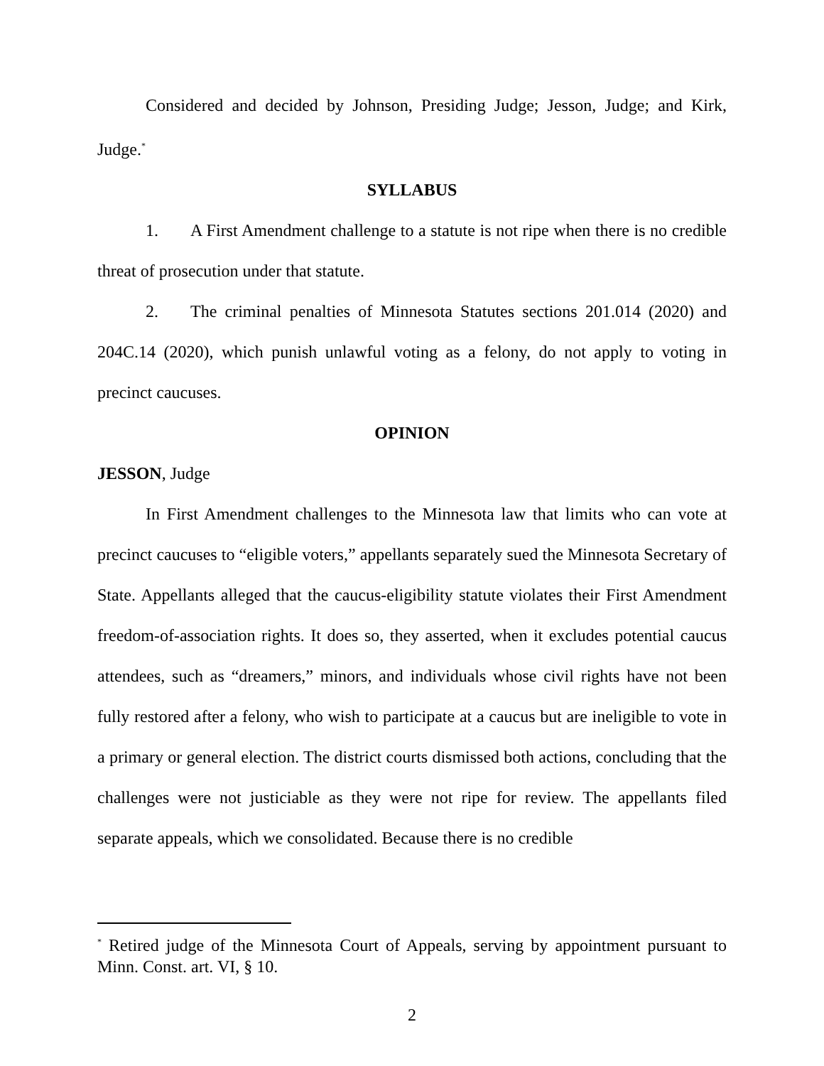Considered and decided by Johnson, Presiding Judge; Jesson, Judge; and Kirk, Judge.<sup>*</sup>
SYLLABUS
1. A First Amendment challenge to a statute is not ripe when there is no credible threat of prosecution under that statute.
2. The criminal penalties of Minnesota Statutes sections 201.014 (2020) and 204C.14 (2020), which punish unlawful voting as a felony, do not apply to voting in precinct caucuses.
OPINION
JESSON, Judge
In First Amendment challenges to the Minnesota law that limits who can vote at precinct caucuses to “eligible voters,” appellants separately sued the Minnesota Secretary of State. Appellants alleged that the caucus-eligibility statute violates their First Amendment freedom-of-association rights. It does so, they asserted, when it excludes potential caucus attendees, such as “dreamers,” minors, and individuals whose civil rights have not been fully restored after a felony, who wish to participate at a caucus but are ineligible to vote in a primary or general election. The district courts dismissed both actions, concluding that the challenges were not justiciable as they were not ripe for review. The appellants filed separate appeals, which we consolidated. Because there is no credible
<sup>*</sup> Retired judge of the Minnesota Court of Appeals, serving by appointment pursuant to Minn. Const. art. VI, § 10.
2